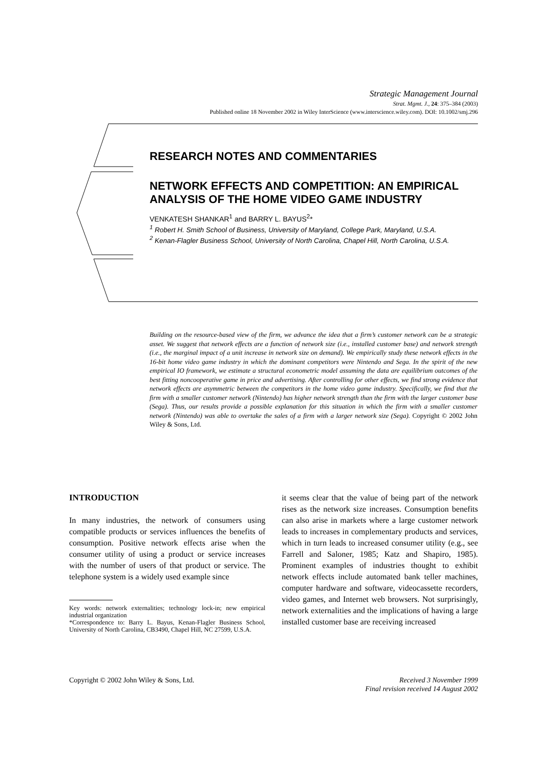Strategic Management Journal
Strat. Mgmt. J., 24: 375–384 (2003)
Published online 18 November 2002 in Wiley InterScience (www.interscience.wiley.com). DOI: 10.1002/smj.296
RESEARCH NOTES AND COMMENTARIES
NETWORK EFFECTS AND COMPETITION: AN EMPIRICAL ANALYSIS OF THE HOME VIDEO GAME INDUSTRY
VENKATESH SHANKAR<sup>1</sup> and BARRY L. BAYUS<sup>2</sup>*
<sup>1</sup> Robert H. Smith School of Business, University of Maryland, College Park, Maryland, U.S.A.
<sup>2</sup> Kenan-Flagler Business School, University of North Carolina, Chapel Hill, North Carolina, U.S.A.
Building on the resource-based view of the firm, we advance the idea that a firm’s customer network can be a strategic asset. We suggest that network effects are a function of network size (i.e., installed customer base) and network strength (i.e., the marginal impact of a unit increase in network size on demand). We empirically study these network effects in the 16-bit home video game industry in which the dominant competitors were Nintendo and Sega. In the spirit of the new empirical IO framework, we estimate a structural econometric model assuming the data are equilibrium outcomes of the best fitting noncooperative game in price and advertising. After controlling for other effects, we find strong evidence that network effects are asymmetric between the competitors in the home video game industry. Specifically, we find that the firm with a smaller customer network (Nintendo) has higher network strength than the firm with the larger customer base (Sega). Thus, our results provide a possible explanation for this situation in which the firm with a smaller customer network (Nintendo) was able to overtake the sales of a firm with a larger network size (Sega). Copyright © 2002 John Wiley & Sons, Ltd.
INTRODUCTION
In many industries, the network of consumers using compatible products or services influences the benefits of consumption. Positive network effects arise when the consumer utility of using a product or service increases with the number of users of that product or service. The telephone system is a widely used example since
Key words: network externalities; technology lock-in; new empirical industrial organization
*Correspondence to: Barry L. Bayus, Kenan-Flagler Business School, University of North Carolina, CB3490, Chapel Hill, NC 27599, U.S.A.
it seems clear that the value of being part of the network rises as the network size increases. Consumption benefits can also arise in markets where a large customer network leads to increases in complementary products and services, which in turn leads to increased consumer utility (e.g., see Farrell and Saloner, 1985; Katz and Shapiro, 1985). Prominent examples of industries thought to exhibit network effects include automated bank teller machines, computer hardware and software, videocassette recorders, video games, and Internet web browsers. Not surprisingly, network externalities and the implications of having a large installed customer base are receiving increased
Copyright © 2002 John Wiley & Sons, Ltd.
Received 3 November 1999
Final revision received 14 August 2002